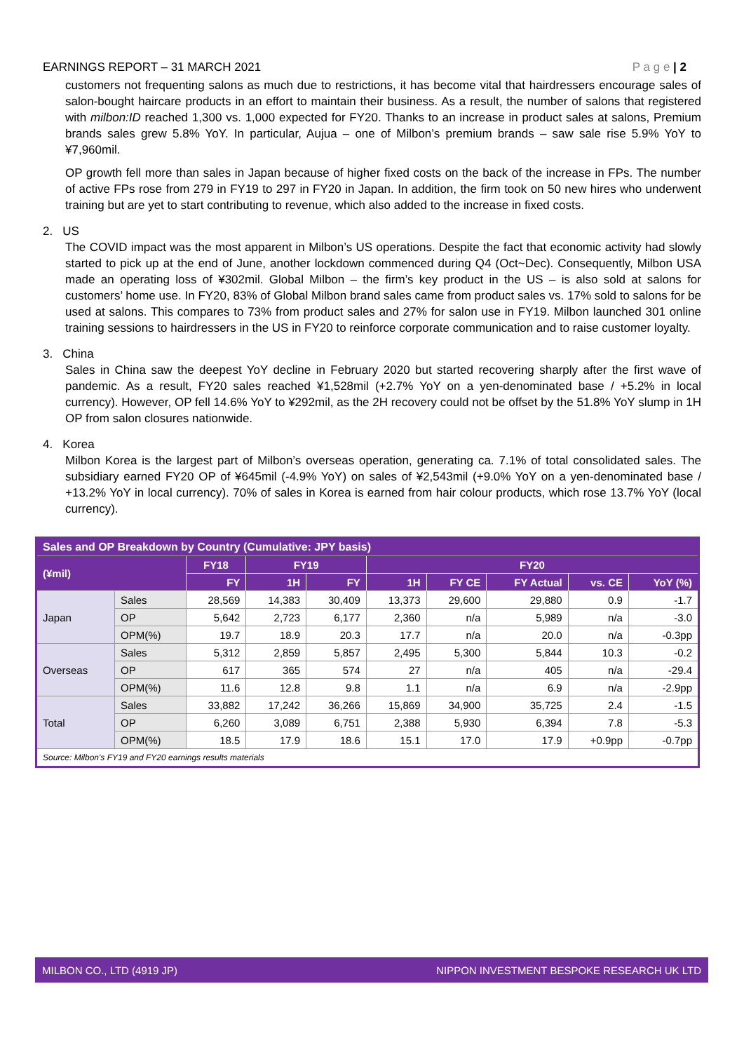EARNINGS REPORT – 31 MARCH 2021 P a g e | 2
customers not frequenting salons as much due to restrictions, it has become vital that hairdressers encourage sales of salon-bought haircare products in an effort to maintain their business. As a result, the number of salons that registered with milbon:ID reached 1,300 vs. 1,000 expected for FY20. Thanks to an increase in product sales at salons, Premium brands sales grew 5.8% YoY. In particular, Aujua – one of Milbon’s premium brands – saw sale rise 5.9% YoY to ¥7,960mil.
OP growth fell more than sales in Japan because of higher fixed costs on the back of the increase in FPs. The number of active FPs rose from 279 in FY19 to 297 in FY20 in Japan. In addition, the firm took on 50 new hires who underwent training but are yet to start contributing to revenue, which also added to the increase in fixed costs.
2. US
The COVID impact was the most apparent in Milbon’s US operations. Despite the fact that economic activity had slowly started to pick up at the end of June, another lockdown commenced during Q4 (Oct~Dec). Consequently, Milbon USA made an operating loss of ¥302mil. Global Milbon – the firm’s key product in the US – is also sold at salons for customers’ home use. In FY20, 83% of Global Milbon brand sales came from product sales vs. 17% sold to salons for be used at salons. This compares to 73% from product sales and 27% for salon use in FY19. Milbon launched 301 online training sessions to hairdressers in the US in FY20 to reinforce corporate communication and to raise customer loyalty.
3. China
Sales in China saw the deepest YoY decline in February 2020 but started recovering sharply after the first wave of pandemic. As a result, FY20 sales reached ¥1,528mil (+2.7% YoY on a yen-denominated base / +5.2% in local currency). However, OP fell 14.6% YoY to ¥292mil, as the 2H recovery could not be offset by the 51.8% YoY slump in 1H OP from salon closures nationwide.
4. Korea
Milbon Korea is the largest part of Milbon’s overseas operation, generating ca. 7.1% of total consolidated sales. The subsidiary earned FY20 OP of ¥645mil (-4.9% YoY) on sales of ¥2,543mil (+9.0% YoY on a yen-denominated base / +13.2% YoY in local currency). 70% of sales in Korea is earned from hair colour products, which rose 13.7% YoY (local currency).
| Sales and OP Breakdown by Country (Cumulative: JPY basis) | | | | | | | | | |
| (¥mil) | | FY18 | FY19 | | FY20 | | | | |
| | | FY | 1H | FY | 1H | FY CE | FY Actual | vs. CE | YoY (%) |
| Japan | Sales | 28,569 | 14,383 | 30,409 | 13,373 | 29,600 | 29,880 | 0.9 | -1.7 |
| | OP | 5,642 | 2,723 | 6,177 | 2,360 | n/a | 5,989 | n/a | -3.0 |
| | OPM(%) | 19.7 | 18.9 | 20.3 | 17.7 | n/a | 20.0 | n/a | -0.3pp |
| Overseas | Sales | 5,312 | 2,859 | 5,857 | 2,495 | 5,300 | 5,844 | 10.3 | -0.2 |
| | OP | 617 | 365 | 574 | 27 | n/a | 405 | n/a | -29.4 |
| | OPM(%) | 11.6 | 12.8 | 9.8 | 1.1 | n/a | 6.9 | n/a | -2.9pp |
| Total | Sales | 33,882 | 17,242 | 36,266 | 15,869 | 34,900 | 35,725 | 2.4 | -1.5 |
| | OP | 6,260 | 3,089 | 6,751 | 2,388 | 5,930 | 6,394 | 7.8 | -5.3 |
| | OPM(%) | 18.5 | 17.9 | 18.6 | 15.1 | 17.0 | 17.9 | +0.9pp | -0.7pp |
| Source: Milbon's FY19 and FY20 earnings results materials | | | | | | | | | |
MILBON CO., LTD (4919 JP) NIPPON INVESTMENT BESPOKE RESEARCH UK LTD